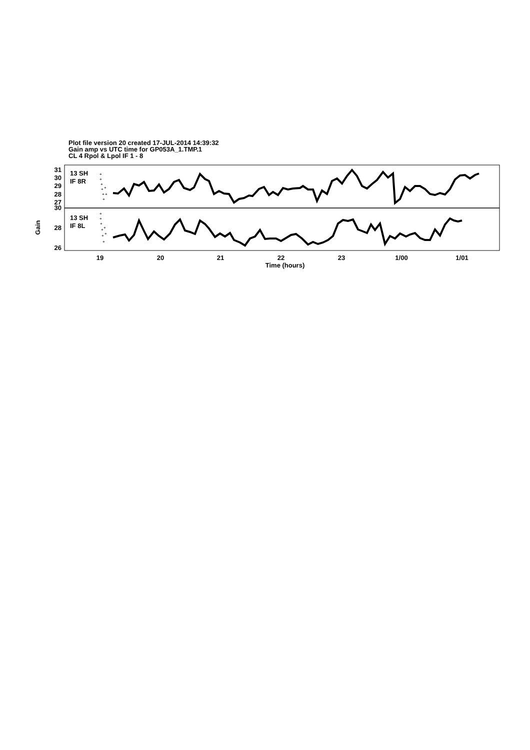Plot file version 20 created 17-JUL-2014 14:39:32
Gain amp vs UTC time for GP053A_1.TMP.1
CL 4 Rpol & Lpol IF 1 - 8
+
+
+
+
+
+
+
+
+
+
+
+
+
+
+
+
13 SH
IF 8R
13 SH
IF 8L
31
30
29
28
27
30
28
26
Gain
19
20
21
22
23
1/00
1/01
Time (hours)